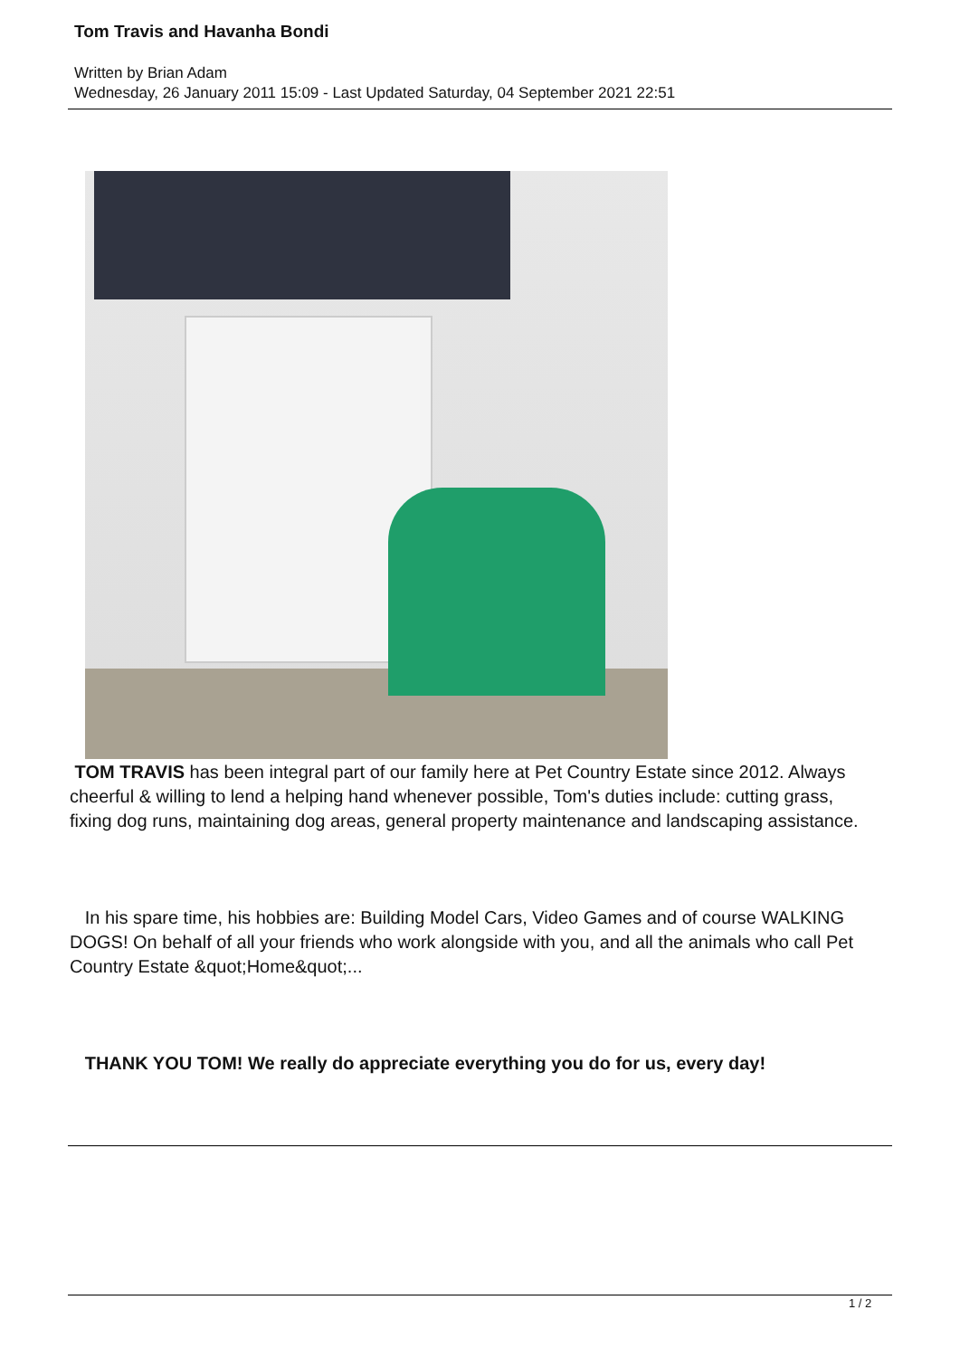Tom Travis and Havanha Bondi
Written by Brian Adam
Wednesday, 26 January 2011 15:09 - Last Updated Saturday, 04 September 2021 22:51
TOM TRAVIS has been integral part of our family here at Pet Country Estate since 2012. Always cheerful & willing to lend a helping hand whenever possible, Tom's duties include: cutting grass, fixing dog runs, maintaining dog areas, general property maintenance and landscaping assistance.
In his spare time, his hobbies are: Building Model Cars, Video Games and of course WALKING DOGS! On behalf of all your friends who work alongside with you, and all the animals who call Pet Country Estate &quot;Home&quot;...
THANK YOU TOM! We really do appreciate everything you do for us, every day!
1 / 2